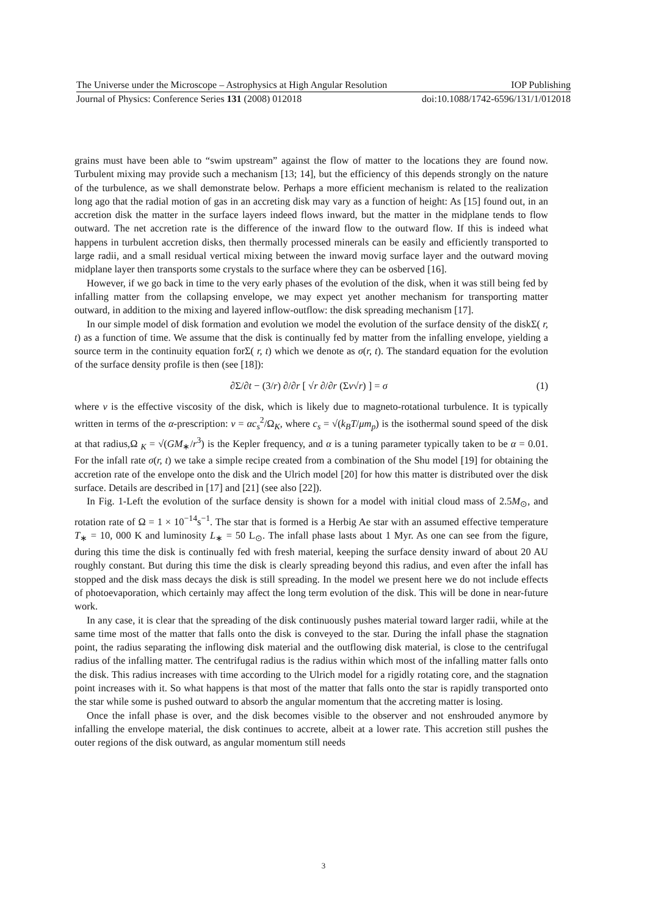The Universe under the Microscope – Astrophysics at High Angular Resolution IOP Publishing
Journal of Physics: Conference Series 131 (2008) 012018 doi:10.1088/1742-6596/131/1/012018
grains must have been able to “swim upstream” against the flow of matter to the locations they are found now. Turbulent mixing may provide such a mechanism [13; 14], but the efficiency of this depends strongly on the nature of the turbulence, as we shall demonstrate below. Perhaps a more efficient mechanism is related to the realization long ago that the radial motion of gas in an accreting disk may vary as a function of height: As [15] found out, in an accretion disk the matter in the surface layers indeed flows inward, but the matter in the midplane tends to flow outward. The net accretion rate is the difference of the inward flow to the outward flow. If this is indeed what happens in turbulent accretion disks, then thermally processed minerals can be easily and efficiently transported to large radii, and a small residual vertical mixing between the inward movig surface layer and the outward moving midplane layer then transports some crystals to the surface where they can be osberved [16].
However, if we go back in time to the very early phases of the evolution of the disk, when it was still being fed by infalling matter from the collapsing envelope, we may expect yet another mechanism for transporting matter outward, in addition to the mixing and layered inflow-outflow: the disk spreading mechanism [17].
In our simple model of disk formation and evolution we model the evolution of the surface density of the diskΣ( r, t) as a function of time. We assume that the disk is continually fed by matter from the infalling envelope, yielding a source term in the continuity equation forΣ( r, t) which we denote as σ(r, t). The standard equation for the evolution of the surface density profile is then (see [18]):
∂Σ/∂t − (3/r) ∂/∂r [ √r ∂/∂r (Σν√r) ] = σ (1)
where ν is the effective viscosity of the disk, which is likely due to magneto-rotational turbulence. It is typically written in terms of the α-prescription: ν = αc<sub>s</sub><sup>2</sup>/Ω<sub>K</sub>, where c<sub>s</sub> = √(k<sub>B</sub>T/μm<sub>p</sub>) is the isothermal sound speed of the disk at that radius,Ω <sub>K</sub> = √(GM<sub>∗</sub>/r<sup>3</sup>) is the Kepler frequency, and α is a tuning parameter typically taken to be α = 0.01. For the infall rate σ(r, t) we take a simple recipe created from a combination of the Shu model [19] for obtaining the accretion rate of the envelope onto the disk and the Ulrich model [20] for how this matter is distributed over the disk surface. Details are described in [17] and [21] (see also [22]).
In Fig. 1-Left the evolution of the surface density is shown for a model with initial cloud mass of 2.5M<sub>⊙</sub>, and rotation rate of Ω = 1 × 10<sup>−14</sup>s<sup>−1</sup>. The star that is formed is a Herbig Ae star with an assumed effective temperature T<sub>∗</sub> = 10, 000 K and luminosity L<sub>∗</sub> = 50 L<sub>⊙</sub>. The infall phase lasts about 1 Myr. As one can see from the figure, during this time the disk is continually fed with fresh material, keeping the surface density inward of about 20 AU roughly constant. But during this time the disk is clearly spreading beyond this radius, and even after the infall has stopped and the disk mass decays the disk is still spreading. In the model we present here we do not include effects of photoevaporation, which certainly may affect the long term evolution of the disk. This will be done in near-future work.
In any case, it is clear that the spreading of the disk continuously pushes material toward larger radii, while at the same time most of the matter that falls onto the disk is conveyed to the star. During the infall phase the stagnation point, the radius separating the inflowing disk material and the outflowing disk material, is close to the centrifugal radius of the infalling matter. The centrifugal radius is the radius within which most of the infalling matter falls onto the disk. This radius increases with time according to the Ulrich model for a rigidly rotating core, and the stagnation point increases with it. So what happens is that most of the matter that falls onto the star is rapidly transported onto the star while some is pushed outward to absorb the angular momentum that the accreting matter is losing.
Once the infall phase is over, and the disk becomes visible to the observer and not enshrouded anymore by infalling the envelope material, the disk continues to accrete, albeit at a lower rate. This accretion still pushes the outer regions of the disk outward, as angular momentum still needs
3